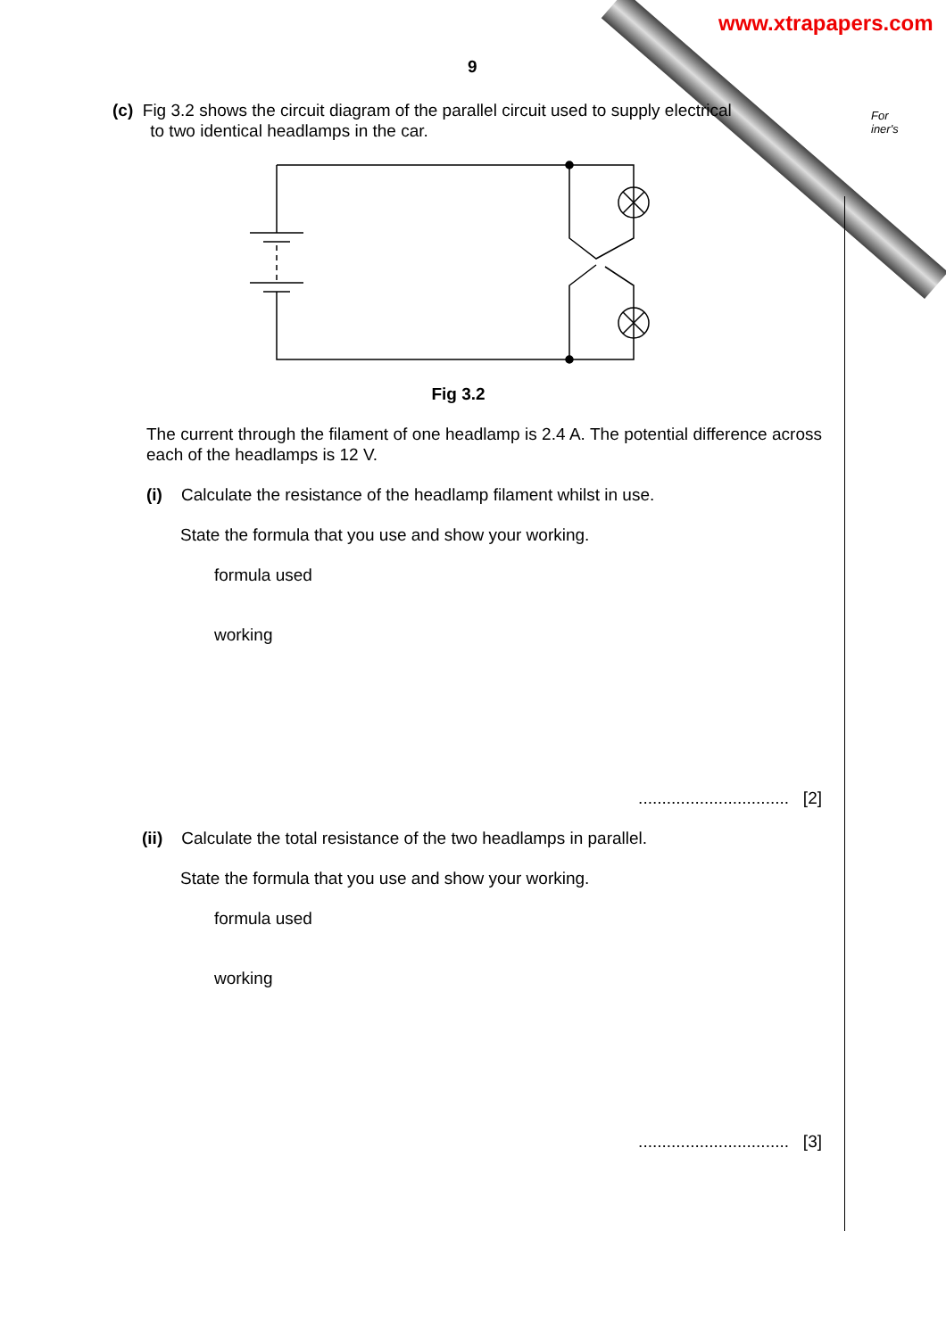www.xtrapapers.com
For
iner's
9
(c) Fig 3.2 shows the circuit diagram of the parallel circuit used to supply electrical
to two identical headlamps in the car.
Fig 3.2
The current through the filament of one headlamp is 2.4 A. The potential difference across each of the headlamps is 12 V.
(i) Calculate the resistance of the headlamp filament whilst in use.
State the formula that you use and show your working.
formula used
working
................................ [2]
(ii) Calculate the total resistance of the two headlamps in parallel.
State the formula that you use and show your working.
formula used
working
................................ [3]